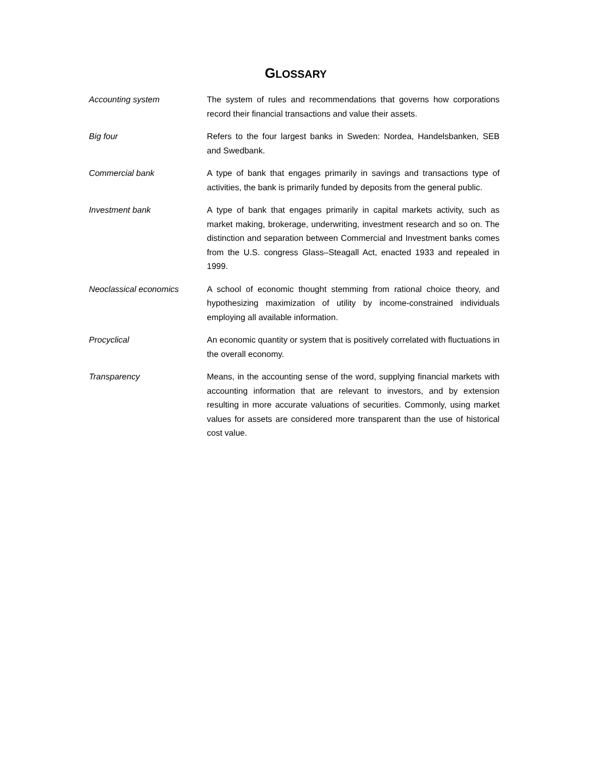GLOSSARY
Accounting system The system of rules and recommendations that governs how corporations record their financial transactions and value their assets.
Big four Refers to the four largest banks in Sweden: Nordea, Handelsbanken, SEB and Swedbank.
Commercial bank A type of bank that engages primarily in savings and transactions type of activities, the bank is primarily funded by deposits from the general public.
Investment bank A type of bank that engages primarily in capital markets activity, such as market making, brokerage, underwriting, investment research and so on. The distinction and separation between Commercial and Investment banks comes from the U.S. congress Glass–Steagall Act, enacted 1933 and repealed in 1999.
Neoclassical economics A school of economic thought stemming from rational choice theory, and hypothesizing maximization of utility by income-constrained individuals employing all available information.
Procyclical An economic quantity or system that is positively correlated with fluctuations in the overall economy.
Transparency Means, in the accounting sense of the word, supplying financial markets with accounting information that are relevant to investors, and by extension resulting in more accurate valuations of securities. Commonly, using market values for assets are considered more transparent than the use of historical cost value.